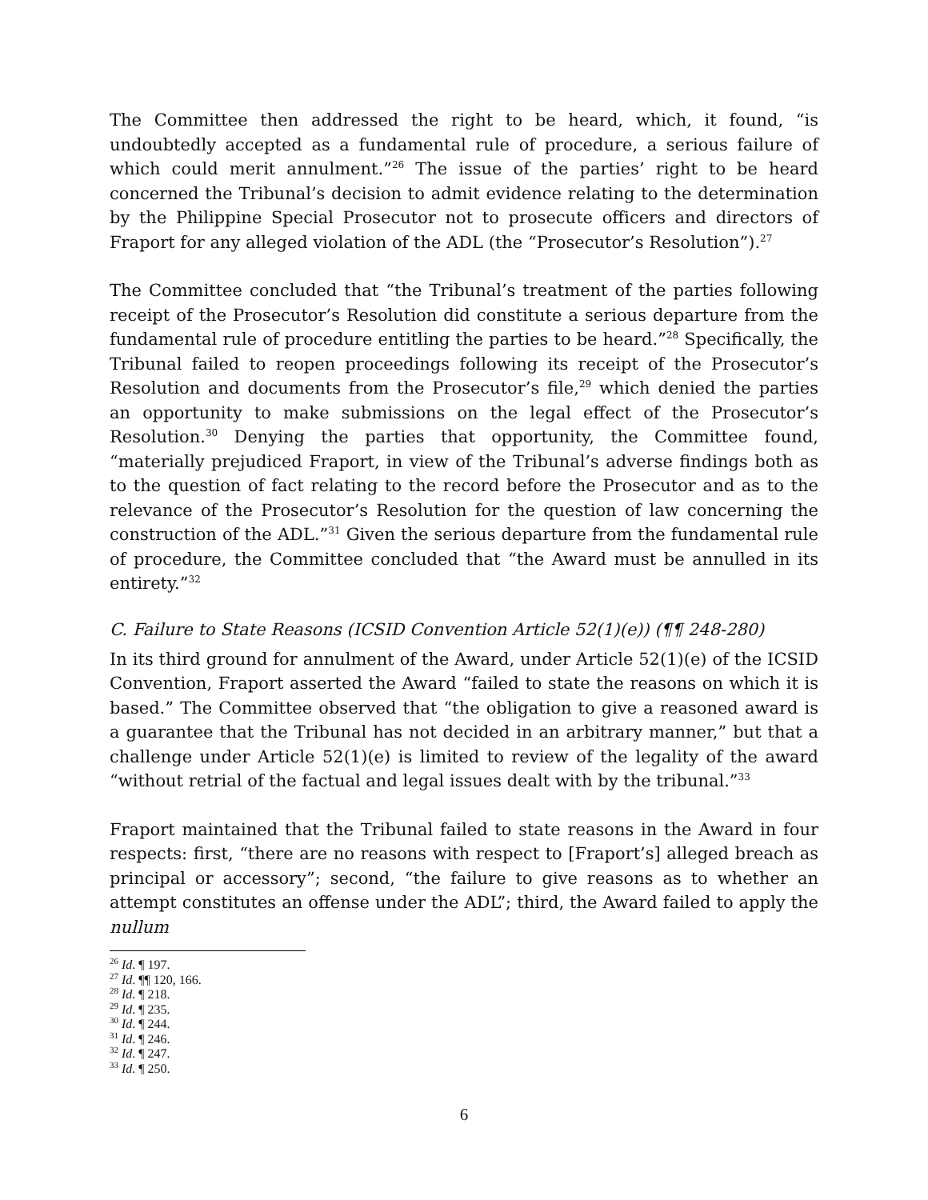The Committee then addressed the right to be heard, which, it found, “is undoubtedly accepted as a fundamental rule of procedure, a serious failure of which could merit annulment.”<sup>26</sup> The issue of the parties’ right to be heard concerned the Tribunal’s decision to admit evidence relating to the determination by the Philippine Special Prosecutor not to prosecute officers and directors of Fraport for any alleged violation of the ADL (the “Prosecutor’s Resolution”).<sup>27</sup>
The Committee concluded that “the Tribunal’s treatment of the parties following receipt of the Prosecutor’s Resolution did constitute a serious departure from the fundamental rule of procedure entitling the parties to be heard.”<sup>28</sup> Specifically, the Tribunal failed to reopen proceedings following its receipt of the Prosecutor’s Resolution and documents from the Prosecutor’s file,<sup>29</sup> which denied the parties an opportunity to make submissions on the legal effect of the Prosecutor’s Resolution.<sup>30</sup> Denying the parties that opportunity, the Committee found, “materially prejudiced Fraport, in view of the Tribunal’s adverse findings both as to the question of fact relating to the record before the Prosecutor and as to the relevance of the Prosecutor’s Resolution for the question of law concerning the construction of the ADL.”<sup>31</sup> Given the serious departure from the fundamental rule of procedure, the Committee concluded that “the Award must be annulled in its entirety.”<sup>32</sup>
C. Failure to State Reasons (ICSID Convention Article 52(1)(e)) (¶¶ 248-280)
In its third ground for annulment of the Award, under Article 52(1)(e) of the ICSID Convention, Fraport asserted the Award “failed to state the reasons on which it is based.” The Committee observed that “the obligation to give a reasoned award is a guarantee that the Tribunal has not decided in an arbitrary manner,” but that a challenge under Article 52(1)(e) is limited to review of the legality of the award “without retrial of the factual and legal issues dealt with by the tribunal.”<sup>33</sup>
Fraport maintained that the Tribunal failed to state reasons in the Award in four respects: first, “there are no reasons with respect to [Fraport’s] alleged breach as principal or accessory”; second, “the failure to give reasons as to whether an attempt constitutes an offense under the ADL”; third, the Award failed to apply the nullum
<sup>26</sup> Id. ¶ 197.
<sup>27</sup> Id. ¶¶ 120, 166.
<sup>28</sup> Id. ¶ 218.
<sup>29</sup> Id. ¶ 235.
<sup>30</sup> Id. ¶ 244.
<sup>31</sup> Id. ¶ 246.
<sup>32</sup> Id. ¶ 247.
<sup>33</sup> Id. ¶ 250.
6